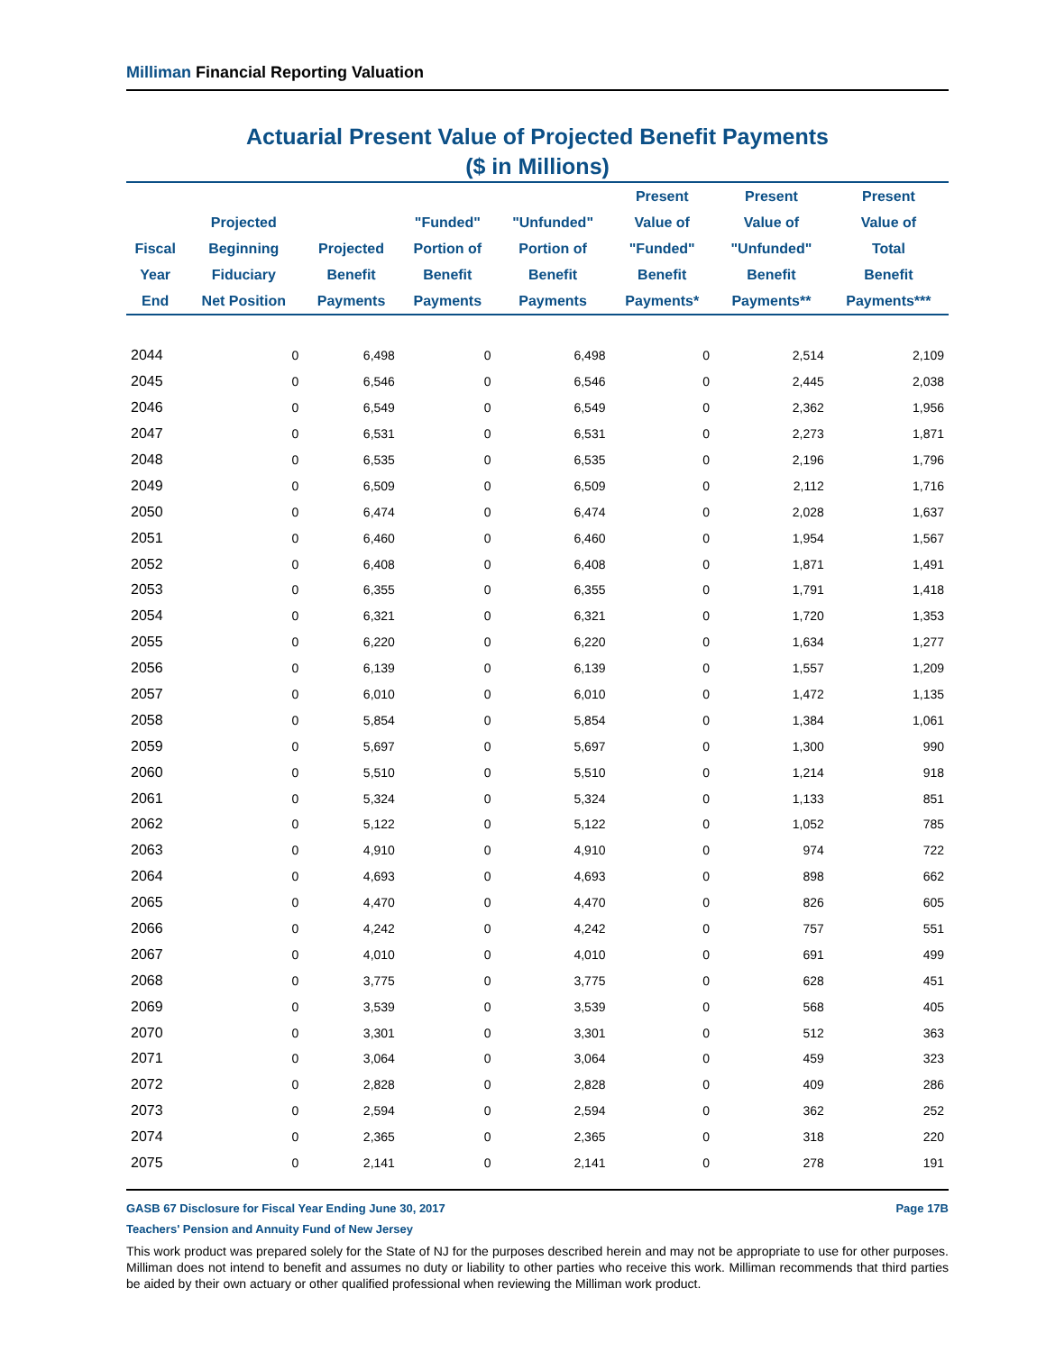Milliman Financial Reporting Valuation
Actuarial Present Value of Projected Benefit Payments
($ in Millions)
| Fiscal Year End | Projected Beginning Fiduciary Net Position | Projected Benefit Payments | "Funded" Portion of Benefit Payments | "Unfunded" Portion of Benefit Payments | Present Value of "Funded" Benefit Payments* | Present Value of "Unfunded" Benefit Payments** | Present Value of Total Benefit Payments*** |
| --- | --- | --- | --- | --- | --- | --- | --- |
| 2044 | 0 | 6,498 | 0 | 6,498 | 0 | 2,514 | 2,109 |
| 2045 | 0 | 6,546 | 0 | 6,546 | 0 | 2,445 | 2,038 |
| 2046 | 0 | 6,549 | 0 | 6,549 | 0 | 2,362 | 1,956 |
| 2047 | 0 | 6,531 | 0 | 6,531 | 0 | 2,273 | 1,871 |
| 2048 | 0 | 6,535 | 0 | 6,535 | 0 | 2,196 | 1,796 |
| 2049 | 0 | 6,509 | 0 | 6,509 | 0 | 2,112 | 1,716 |
| 2050 | 0 | 6,474 | 0 | 6,474 | 0 | 2,028 | 1,637 |
| 2051 | 0 | 6,460 | 0 | 6,460 | 0 | 1,954 | 1,567 |
| 2052 | 0 | 6,408 | 0 | 6,408 | 0 | 1,871 | 1,491 |
| 2053 | 0 | 6,355 | 0 | 6,355 | 0 | 1,791 | 1,418 |
| 2054 | 0 | 6,321 | 0 | 6,321 | 0 | 1,720 | 1,353 |
| 2055 | 0 | 6,220 | 0 | 6,220 | 0 | 1,634 | 1,277 |
| 2056 | 0 | 6,139 | 0 | 6,139 | 0 | 1,557 | 1,209 |
| 2057 | 0 | 6,010 | 0 | 6,010 | 0 | 1,472 | 1,135 |
| 2058 | 0 | 5,854 | 0 | 5,854 | 0 | 1,384 | 1,061 |
| 2059 | 0 | 5,697 | 0 | 5,697 | 0 | 1,300 | 990 |
| 2060 | 0 | 5,510 | 0 | 5,510 | 0 | 1,214 | 918 |
| 2061 | 0 | 5,324 | 0 | 5,324 | 0 | 1,133 | 851 |
| 2062 | 0 | 5,122 | 0 | 5,122 | 0 | 1,052 | 785 |
| 2063 | 0 | 4,910 | 0 | 4,910 | 0 | 974 | 722 |
| 2064 | 0 | 4,693 | 0 | 4,693 | 0 | 898 | 662 |
| 2065 | 0 | 4,470 | 0 | 4,470 | 0 | 826 | 605 |
| 2066 | 0 | 4,242 | 0 | 4,242 | 0 | 757 | 551 |
| 2067 | 0 | 4,010 | 0 | 4,010 | 0 | 691 | 499 |
| 2068 | 0 | 3,775 | 0 | 3,775 | 0 | 628 | 451 |
| 2069 | 0 | 3,539 | 0 | 3,539 | 0 | 568 | 405 |
| 2070 | 0 | 3,301 | 0 | 3,301 | 0 | 512 | 363 |
| 2071 | 0 | 3,064 | 0 | 3,064 | 0 | 459 | 323 |
| 2072 | 0 | 2,828 | 0 | 2,828 | 0 | 409 | 286 |
| 2073 | 0 | 2,594 | 0 | 2,594 | 0 | 362 | 252 |
| 2074 | 0 | 2,365 | 0 | 2,365 | 0 | 318 | 220 |
| 2075 | 0 | 2,141 | 0 | 2,141 | 0 | 278 | 191 |
GASB 67 Disclosure for Fiscal Year Ending June 30, 2017 Page 17B
Teachers' Pension and Annuity Fund of New Jersey
This work product was prepared solely for the State of NJ for the purposes described herein and may not be appropriate to use for other purposes. Milliman does not intend to benefit and assumes no duty or liability to other parties who receive this work. Milliman recommends that third parties be aided by their own actuary or other qualified professional when reviewing the Milliman work product.